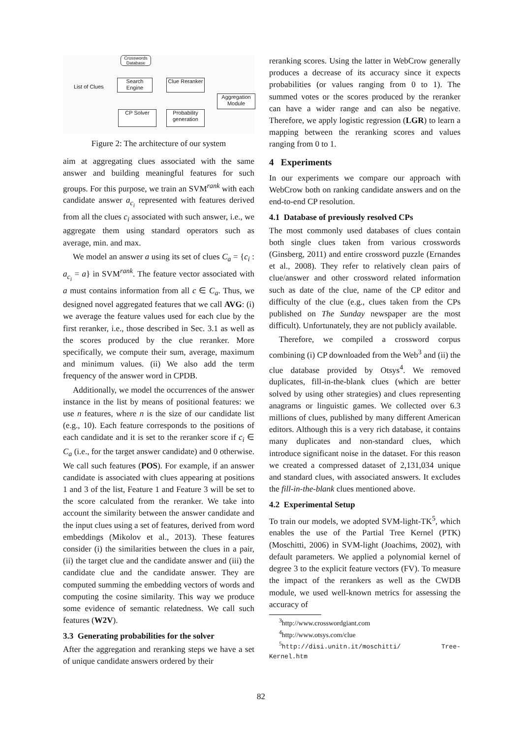Crosswords Database
List of Clues
Search Engine
Clue Reranker
Aggregation Module
CP Solver
Probability generation
Figure 2: The architecture of our system
aim at aggregating clues associated with the same answer and building meaningful features for such groups. For this purpose, we train an SVM<sup>rank</sup> with each candidate answer a<sub>c<sub>i</sub></sub> represented with features derived from all the clues c<sub>i</sub> associated with such answer, i.e., we aggregate them using standard operators such as average, min. and max.
We model an answer a using its set of clues C<sub>a</sub> = {c<sub>i</sub> : a<sub>c<sub>i</sub></sub> = a} in SVM<sup>rank</sup>. The feature vector associated with a must contains information from all c ∈ C<sub>a</sub>. Thus, we designed novel aggregated features that we call AVG: (i) we average the feature values used for each clue by the first reranker, i.e., those described in Sec. 3.1 as well as the scores produced by the clue reranker. More specifically, we compute their sum, average, maximum and minimum values. (ii) We also add the term frequency of the answer word in CPDB.
Additionally, we model the occurrences of the answer instance in the list by means of positional features: we use n features, where n is the size of our candidate list (e.g., 10). Each feature corresponds to the positions of each candidate and it is set to the reranker score if c<sub>i</sub> ∈ C<sub>a</sub> (i.e., for the target answer candidate) and 0 otherwise. We call such features (POS). For example, if an answer candidate is associated with clues appearing at positions 1 and 3 of the list, Feature 1 and Feature 3 will be set to the score calculated from the reranker. We take into account the similarity between the answer candidate and the input clues using a set of features, derived from word embeddings (Mikolov et al., 2013). These features consider (i) the similarities between the clues in a pair, (ii) the target clue and the candidate answer and (iii) the candidate clue and the candidate answer. They are computed summing the embedding vectors of words and computing the cosine similarity. This way we produce some evidence of semantic relatedness. We call such features (W2V).
3.3 Generating probabilities for the solver
After the aggregation and reranking steps we have a set of unique candidate answers ordered by their
reranking scores. Using the latter in WebCrow generally produces a decrease of its accuracy since it expects probabilities (or values ranging from 0 to 1). The summed votes or the scores produced by the reranker can have a wider range and can also be negative. Therefore, we apply logistic regression (LGR) to learn a mapping between the reranking scores and values ranging from 0 to 1.
4 Experiments
In our experiments we compare our approach with WebCrow both on ranking candidate answers and on the end-to-end CP resolution.
4.1 Database of previously resolved CPs
The most commonly used databases of clues contain both single clues taken from various crosswords (Ginsberg, 2011) and entire crossword puzzle (Ernandes et al., 2008). They refer to relatively clean pairs of clue/answer and other crossword related information such as date of the clue, name of the CP editor and difficulty of the clue (e.g., clues taken from the CPs published on The Sunday newspaper are the most difficult). Unfortunately, they are not publicly available.
Therefore, we compiled a crossword corpus combining (i) CP downloaded from the Web<sup>3</sup> and (ii) the clue database provided by Otsys<sup>4</sup>. We removed duplicates, fill-in-the-blank clues (which are better solved by using other strategies) and clues representing anagrams or linguistic games. We collected over 6.3 millions of clues, published by many different American editors. Although this is a very rich database, it contains many duplicates and non-standard clues, which introduce significant noise in the dataset. For this reason we created a compressed dataset of 2,131,034 unique and standard clues, with associated answers. It excludes the fill-in-the-blank clues mentioned above.
4.2 Experimental Setup
To train our models, we adopted SVM-light-TK<sup>5</sup>, which enables the use of the Partial Tree Kernel (PTK) (Moschitti, 2006) in SVM-light (Joachims, 2002), with default parameters. We applied a polynomial kernel of degree 3 to the explicit feature vectors (FV). To measure the impact of the rerankers as well as the CWDB module, we used well-known metrics for assessing the accuracy of
<sup>3</sup> http://www.crosswordgiant.com
<sup>4</sup> http://www.otsys.com/clue
<sup>5</sup> http://disi.unitn.it/moschitti/ Tree-Kernel.htm
82